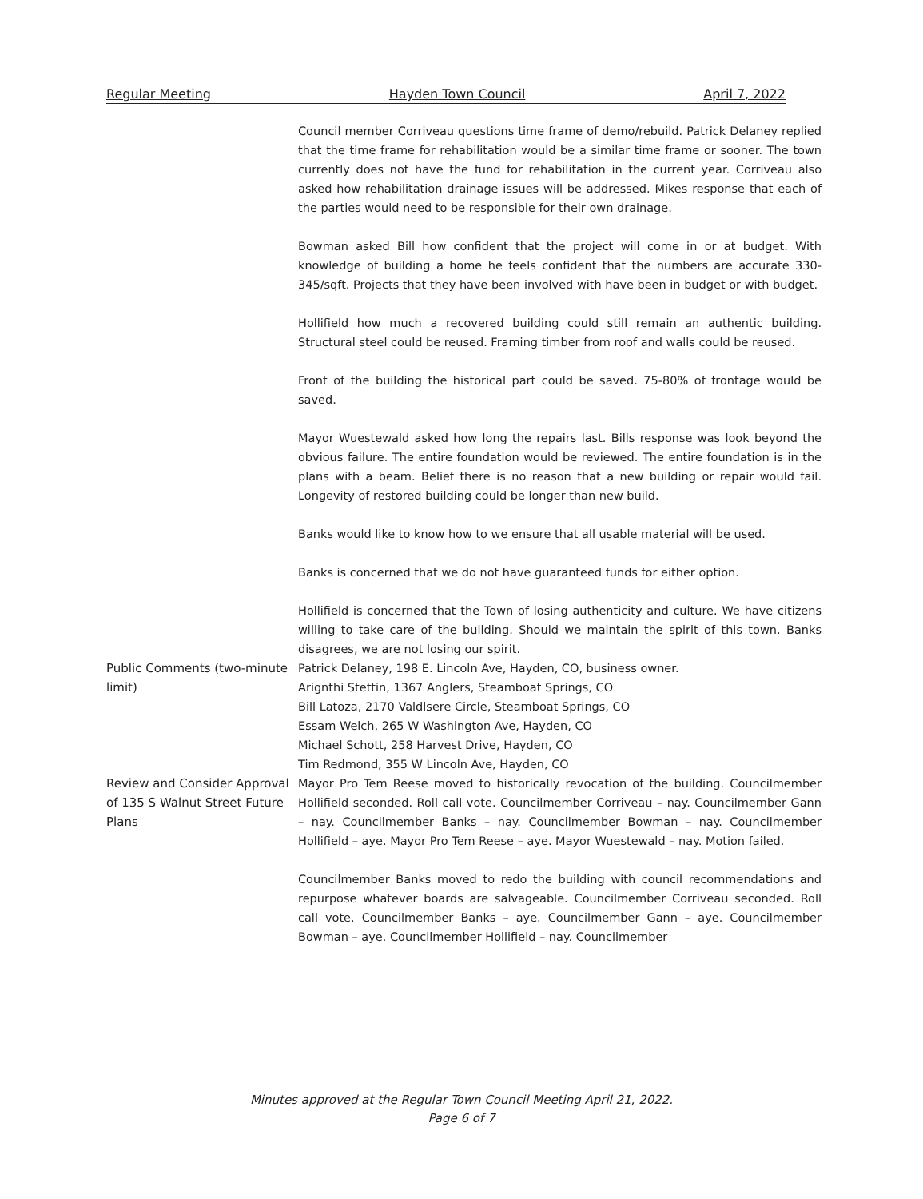Regular Meeting Hayden Town Council April 7, 2022
Council member Corriveau questions time frame of demo/rebuild. Patrick Delaney replied that the time frame for rehabilitation would be a similar time frame or sooner. The town currently does not have the fund for rehabilitation in the current year. Corriveau also asked how rehabilitation drainage issues will be addressed. Mikes response that each of the parties would need to be responsible for their own drainage.
Bowman asked Bill how confident that the project will come in or at budget. With knowledge of building a home he feels confident that the numbers are accurate 330-345/sqft. Projects that they have been involved with have been in budget or with budget.
Hollifield how much a recovered building could still remain an authentic building. Structural steel could be reused. Framing timber from roof and walls could be reused.
Front of the building the historical part could be saved. 75-80% of frontage would be saved.
Mayor Wuestewald asked how long the repairs last. Bills response was look beyond the obvious failure. The entire foundation would be reviewed. The entire foundation is in the plans with a beam. Belief there is no reason that a new building or repair would fail. Longevity of restored building could be longer than new build.
Banks would like to know how to we ensure that all usable material will be used.
Banks is concerned that we do not have guaranteed funds for either option.
Hollifield is concerned that the Town of losing authenticity and culture. We have citizens willing to take care of the building. Should we maintain the spirit of this town. Banks disagrees, we are not losing our spirit.
Public Comments (two-minute limit)
Patrick Delaney, 198 E. Lincoln Ave, Hayden, CO, business owner.
Arignthi Stettin, 1367 Anglers, Steamboat Springs, CO
Bill Latoza, 2170 Valdlsere Circle, Steamboat Springs, CO
Essam Welch, 265 W Washington Ave, Hayden, CO
Michael Schott, 258 Harvest Drive, Hayden, CO
Tim Redmond, 355 W Lincoln Ave, Hayden, CO
Review and Consider Approval of 135 S Walnut Street Future Plans
Mayor Pro Tem Reese moved to historically revocation of the building. Councilmember Hollifield seconded. Roll call vote. Councilmember Corriveau – nay. Councilmember Gann – nay. Councilmember Banks – nay. Councilmember Bowman – nay. Councilmember Hollifield – aye. Mayor Pro Tem Reese – aye. Mayor Wuestewald – nay. Motion failed.
Councilmember Banks moved to redo the building with council recommendations and repurpose whatever boards are salvageable. Councilmember Corriveau seconded. Roll call vote. Councilmember Banks – aye. Councilmember Gann – aye. Councilmember Bowman – aye. Councilmember Hollifield – nay. Councilmember
Minutes approved at the Regular Town Council Meeting April 21, 2022.
Page 6 of 7